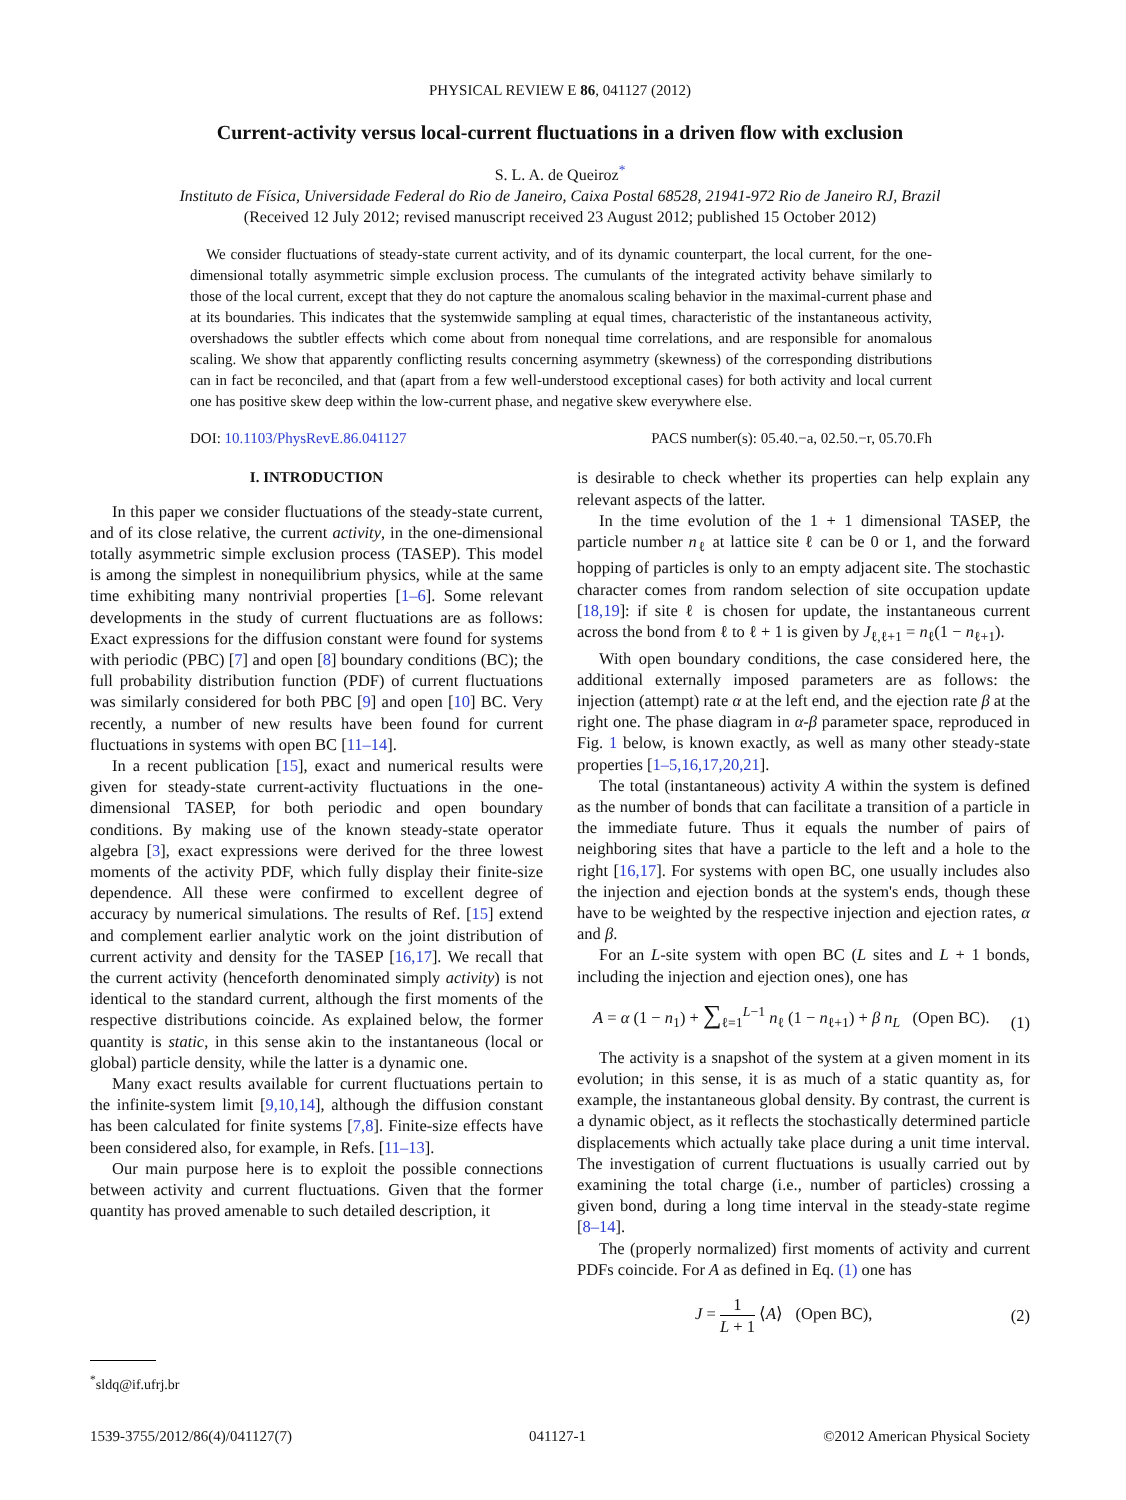PHYSICAL REVIEW E 86, 041127 (2012)
Current-activity versus local-current fluctuations in a driven flow with exclusion
S. L. A. de Queiroz<sup>*</sup>
Instituto de Física, Universidade Federal do Rio de Janeiro, Caixa Postal 68528, 21941-972 Rio de Janeiro RJ, Brazil
(Received 12 July 2012; revised manuscript received 23 August 2012; published 15 October 2012)
We consider fluctuations of steady-state current activity, and of its dynamic counterpart, the local current, for the one-dimensional totally asymmetric simple exclusion process. The cumulants of the integrated activity behave similarly to those of the local current, except that they do not capture the anomalous scaling behavior in the maximal-current phase and at its boundaries. This indicates that the systemwide sampling at equal times, characteristic of the instantaneous activity, overshadows the subtler effects which come about from nonequal time correlations, and are responsible for anomalous scaling. We show that apparently conflicting results concerning asymmetry (skewness) of the corresponding distributions can in fact be reconciled, and that (apart from a few well-understood exceptional cases) for both activity and local current one has positive skew deep within the low-current phase, and negative skew everywhere else.
DOI: 10.1103/PhysRevE.86.041127 PACS number(s): 05.40.−a, 02.50.−r, 05.70.Fh
I. INTRODUCTION
In this paper we consider fluctuations of the steady-state current, and of its close relative, the current activity, in the one-dimensional totally asymmetric simple exclusion process (TASEP). This model is among the simplest in nonequilibrium physics, while at the same time exhibiting many nontrivial properties [1–6]. Some relevant developments in the study of current fluctuations are as follows: Exact expressions for the diffusion constant were found for systems with periodic (PBC) [7] and open [8] boundary conditions (BC); the full probability distribution function (PDF) of current fluctuations was similarly considered for both PBC [9] and open [10] BC. Very recently, a number of new results have been found for current fluctuations in systems with open BC [11–14].
In a recent publication [15], exact and numerical results were given for steady-state current-activity fluctuations in the one-dimensional TASEP, for both periodic and open boundary conditions. By making use of the known steady-state operator algebra [3], exact expressions were derived for the three lowest moments of the activity PDF, which fully display their finite-size dependence. All these were confirmed to excellent degree of accuracy by numerical simulations. The results of Ref. [15] extend and complement earlier analytic work on the joint distribution of current activity and density for the TASEP [16,17]. We recall that the current activity (henceforth denominated simply activity) is not identical to the standard current, although the first moments of the respective distributions coincide. As explained below, the former quantity is static, in this sense akin to the instantaneous (local or global) particle density, while the latter is a dynamic one.
Many exact results available for current fluctuations pertain to the infinite-system limit [9,10,14], although the diffusion constant has been calculated for finite systems [7,8]. Finite-size effects have been considered also, for example, in Refs. [11–13].
Our main purpose here is to exploit the possible connections between activity and current fluctuations. Given that the former quantity has proved amenable to such detailed description, it
is desirable to check whether its properties can help explain any relevant aspects of the latter.
In the time evolution of the 1 + 1 dimensional TASEP, the particle number n<sub>ℓ</sub> at lattice site ℓ can be 0 or 1, and the forward hopping of particles is only to an empty adjacent site. The stochastic character comes from random selection of site occupation update [18,19]: if site ℓ is chosen for update, the instantaneous current across the bond from ℓ to ℓ + 1 is given by J<sub>ℓ,ℓ+1</sub> = n<sub>ℓ</sub>(1 − n<sub>ℓ+1</sub>).
With open boundary conditions, the case considered here, the additional externally imposed parameters are as follows: the injection (attempt) rate α at the left end, and the ejection rate β at the right one. The phase diagram in α-β parameter space, reproduced in Fig. 1 below, is known exactly, as well as many other steady-state properties [1–5,16,17,20,21].
The total (instantaneous) activity A within the system is defined as the number of bonds that can facilitate a transition of a particle in the immediate future. Thus it equals the number of pairs of neighboring sites that have a particle to the left and a hole to the right [16,17]. For systems with open BC, one usually includes also the injection and ejection bonds at the system's ends, though these have to be weighted by the respective injection and ejection rates, α and β.
For an L-site system with open BC (L sites and L + 1 bonds, including the injection and ejection ones), one has
A = α (1 − n<sub>1</sub>) + ∑<sub>ℓ=1</sub><sup>L−1</sup> n<sub>ℓ</sub> (1 − n<sub>ℓ+1</sub>) + β n<sub>L</sub> (Open BC). (1)
The activity is a snapshot of the system at a given moment in its evolution; in this sense, it is as much of a static quantity as, for example, the instantaneous global density. By contrast, the current is a dynamic object, as it reflects the stochastically determined particle displacements which actually take place during a unit time interval. The investigation of current fluctuations is usually carried out by examining the total charge (i.e., number of particles) crossing a given bond, during a long time interval in the steady-state regime [8–14].
The (properly normalized) first moments of activity and current PDFs coincide. For A as defined in Eq. (1) one has
J = 1 L + 1 ⟨A⟩ (Open BC), (2)
<sup>*</sup> sldq@if.ufrj.br
1539-3755/2012/86(4)/041127(7) 041127-1 ©2012 American Physical Society